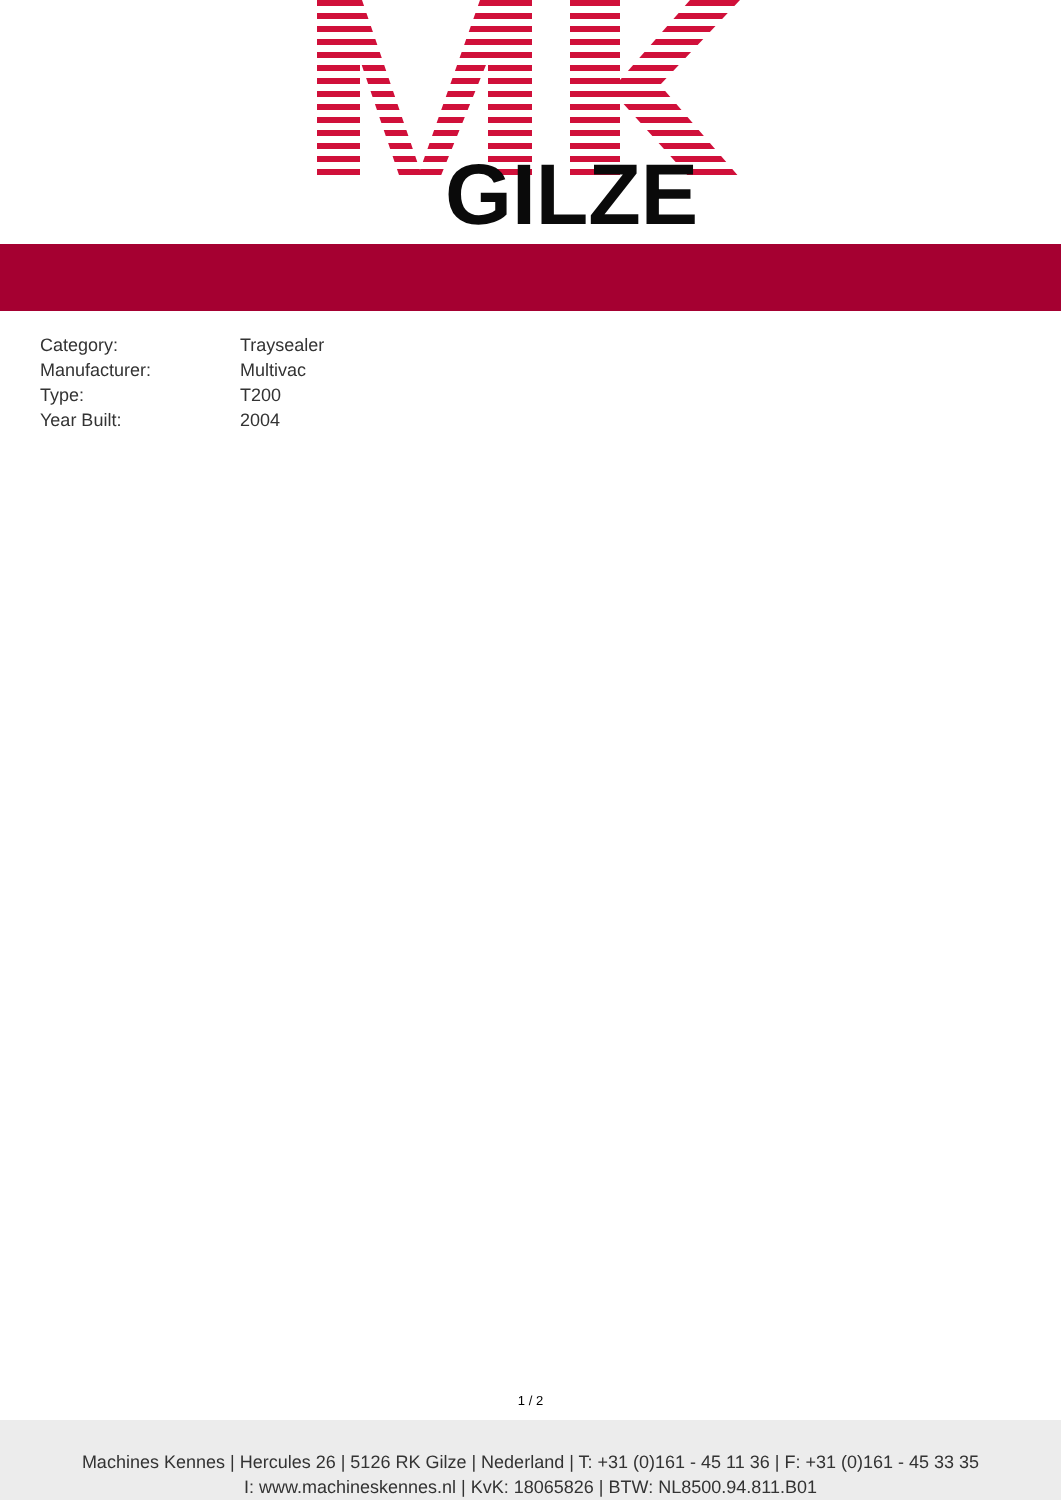GILZE
| Category: | Traysealer |
| Manufacturer: | Multivac |
| Type: | T200 |
| Year Built: | 2004 |
1 / 2
Machines Kennes | Hercules 26 | 5126 RK Gilze | Nederland | T: +31 (0)161 - 45 11 36 | F: +31 (0)161 - 45 33 35
I: www.machineskennes.nl | KvK: 18065826 | BTW: NL8500.94.811.B01